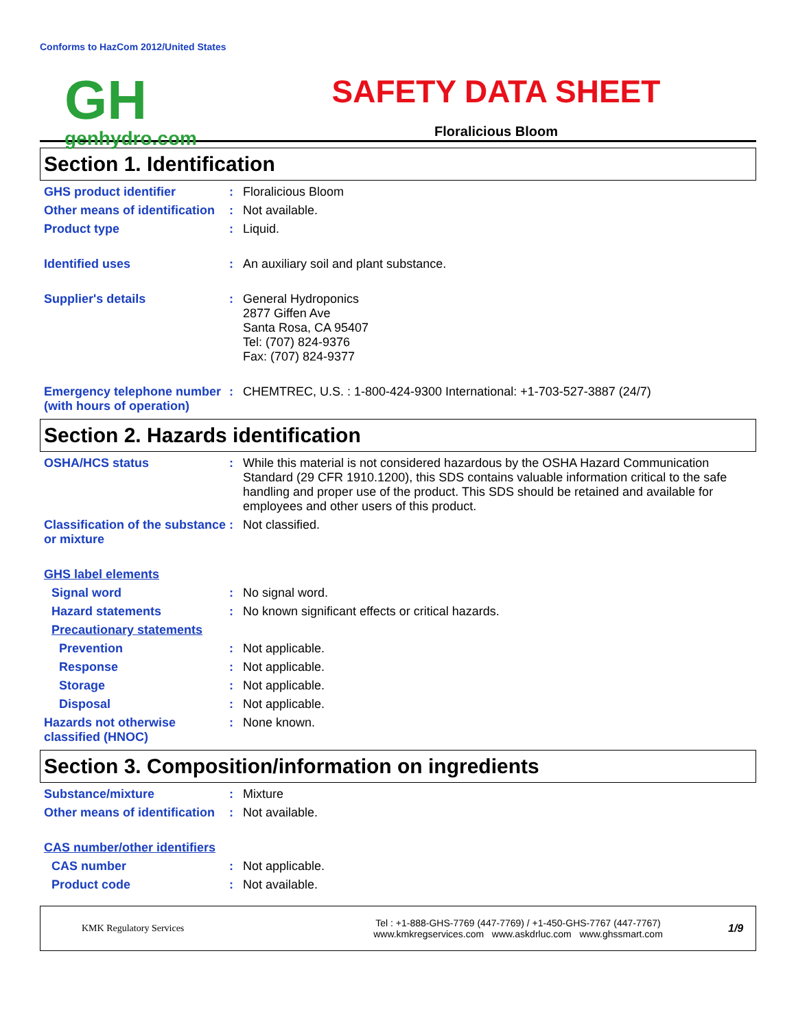Conforms to HazCom 2012/United States
GH
genhydro.com
SAFETY DATA SHEET
Floralicious Bloom
Section 1. Identification
GHS product identifier : Floralicious Bloom
Other means of identification
: Not available.
Product type : Liquid.
Identified uses : An auxiliary soil and plant substance.
Supplier's details : General Hydroponics
2877 Giffen Ave
Santa Rosa, CA 95407
Tel: (707) 824-9376
Fax: (707) 824-9377
Emergency telephone number (with hours of operation)
: CHEMTREC, U.S. : 1-800-424-9300 International: +1-703-527-3887 (24/7)
Section 2. Hazards identification
OSHA/HCS status : While this material is not considered hazardous by the OSHA Hazard Communication Standard (29 CFR 1910.1200), this SDS contains valuable information critical to the safe handling and proper use of the product. This SDS should be retained and available for employees and other users of this product.
Classification of the substance or mixture
: Not classified.
GHS label elements
Signal word : No signal word.
Hazard statements : No known significant effects or critical hazards.
Precautionary statements
Prevention : Not applicable.
Response : Not applicable.
Storage : Not applicable.
Disposal : Not applicable.
Hazards not otherwise classified (HNOC)
: None known.
Section 3. Composition/information on ingredients
Substance/mixture : Mixture
Other means of identification
: Not available.
CAS number/other identifiers
CAS number : Not applicable.
Product code : Not available.
KMK Regulatory Services
Tel : +1-888-GHS-7769 (447-7769) / +1-450-GHS-7767 (447-7767)
www.kmkregservices.com www.askdrluc.com www.ghssmart.com
1/9